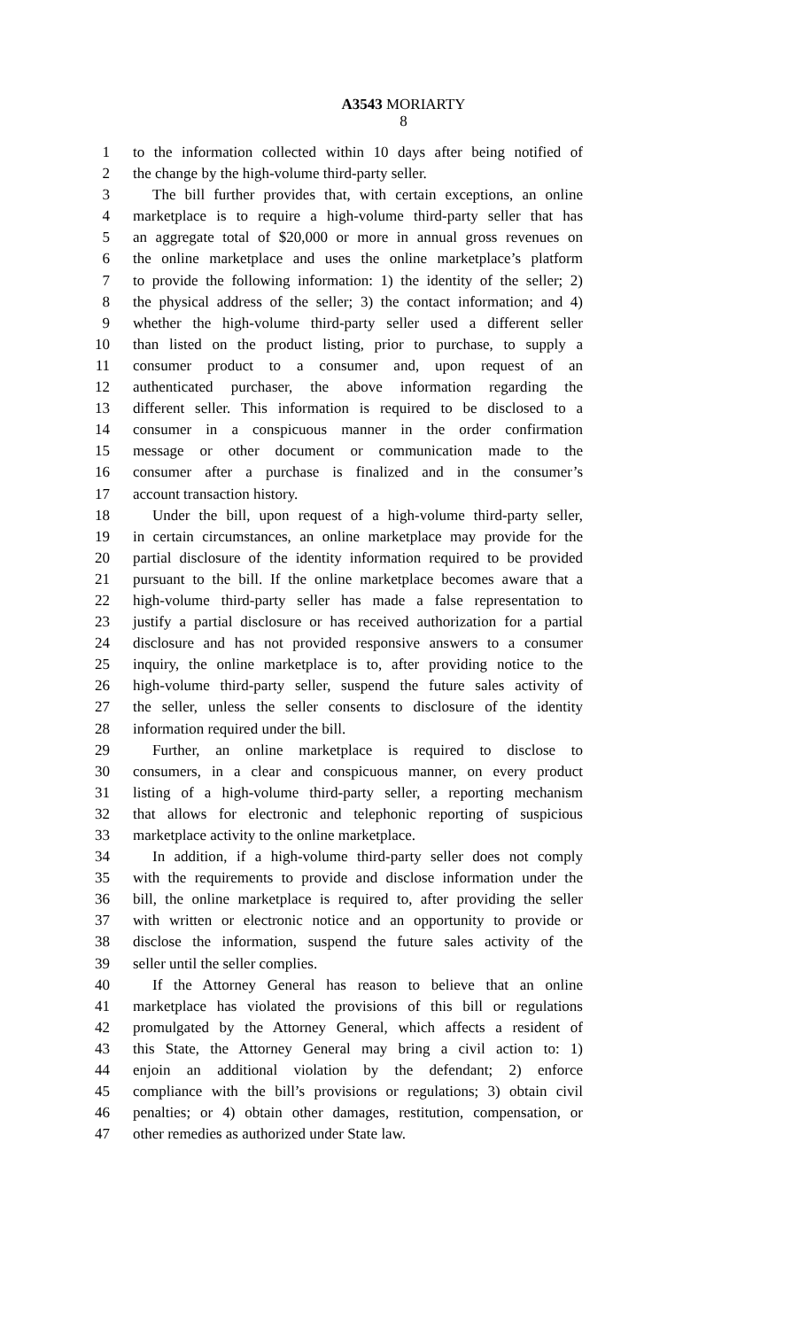A3543 MORIARTY
8
1 to the information collected within 10 days after being notified of
2 the change by the high-volume third-party seller.
3 The bill further provides that, with certain exceptions, an online
4 marketplace is to require a high-volume third-party seller that has
5 an aggregate total of $20,000 or more in annual gross revenues on
6 the online marketplace and uses the online marketplace’s platform
7 to provide the following information: 1) the identity of the seller; 2)
8 the physical address of the seller; 3) the contact information; and 4)
9 whether the high-volume third-party seller used a different seller
10 than listed on the product listing, prior to purchase, to supply a
11 consumer product to a consumer and, upon request of an
12 authenticated purchaser, the above information regarding the
13 different seller. This information is required to be disclosed to a
14 consumer in a conspicuous manner in the order confirmation
15 message or other document or communication made to the
16 consumer after a purchase is finalized and in the consumer’s
17 account transaction history.
18 Under the bill, upon request of a high-volume third-party seller,
19 in certain circumstances, an online marketplace may provide for the
20 partial disclosure of the identity information required to be provided
21 pursuant to the bill. If the online marketplace becomes aware that a
22 high-volume third-party seller has made a false representation to
23 justify a partial disclosure or has received authorization for a partial
24 disclosure and has not provided responsive answers to a consumer
25 inquiry, the online marketplace is to, after providing notice to the
26 high-volume third-party seller, suspend the future sales activity of
27 the seller, unless the seller consents to disclosure of the identity
28 information required under the bill.
29 Further, an online marketplace is required to disclose to
30 consumers, in a clear and conspicuous manner, on every product
31 listing of a high-volume third-party seller, a reporting mechanism
32 that allows for electronic and telephonic reporting of suspicious
33 marketplace activity to the online marketplace.
34 In addition, if a high-volume third-party seller does not comply
35 with the requirements to provide and disclose information under the
36 bill, the online marketplace is required to, after providing the seller
37 with written or electronic notice and an opportunity to provide or
38 disclose the information, suspend the future sales activity of the
39 seller until the seller complies.
40 If the Attorney General has reason to believe that an online
41 marketplace has violated the provisions of this bill or regulations
42 promulgated by the Attorney General, which affects a resident of
43 this State, the Attorney General may bring a civil action to: 1)
44 enjoin an additional violation by the defendant; 2) enforce
45 compliance with the bill’s provisions or regulations; 3) obtain civil
46 penalties; or 4) obtain other damages, restitution, compensation, or
47 other remedies as authorized under State law.